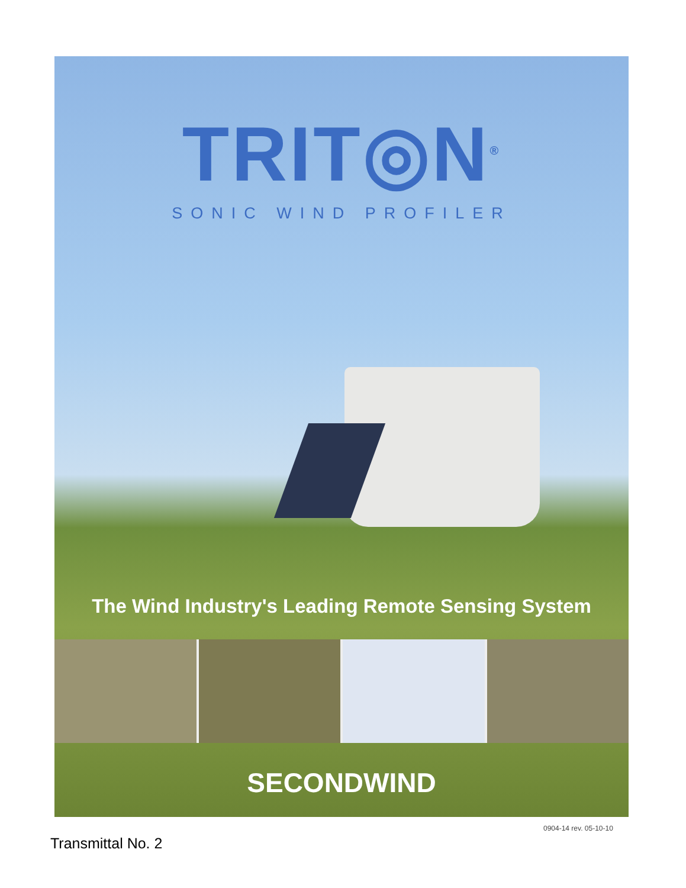TRIT◎N<sup>®</sup>
SONIC WIND PROFILER
The Wind Industry's Leading Remote Sensing System
SECONDWIND
0904-14 rev. 05-10-10
Transmittal No. 2